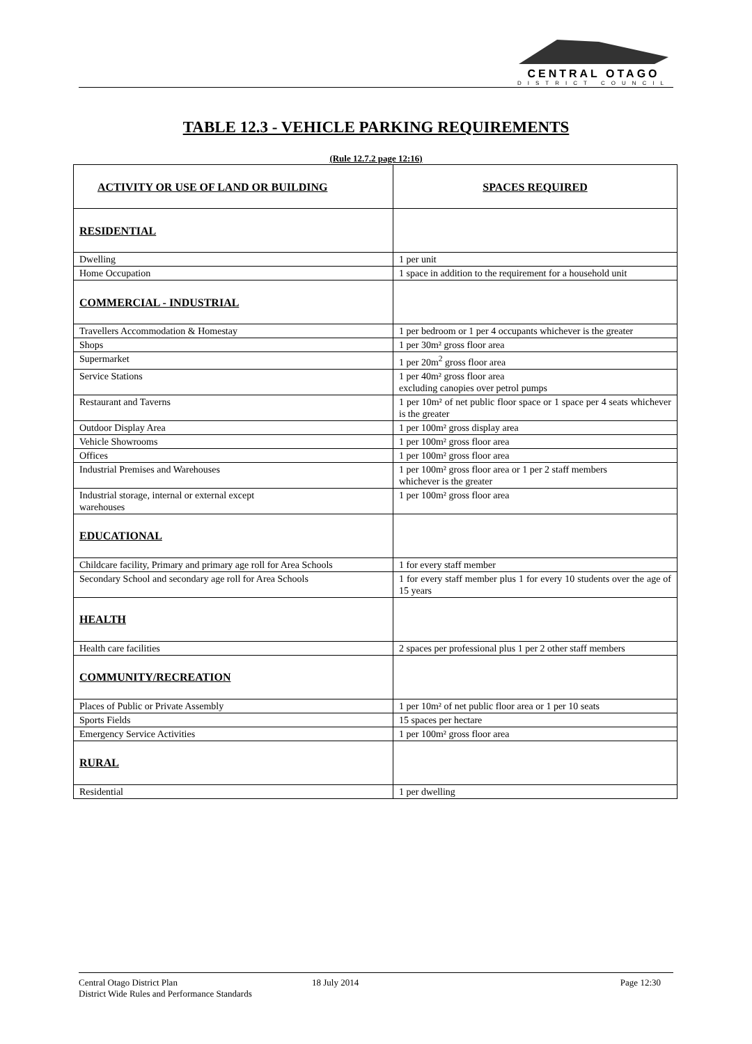CENTRAL OTAGO
DISTRICT COUNCIL
TABLE 12.3 - VEHICLE PARKING REQUIREMENTS
(Rule 12.7.2 page 12:16)
| ACTIVITY OR USE OF LAND OR BUILDING | SPACES REQUIRED |
| --- | --- |
| RESIDENTIAL | |
| Dwelling | 1 per unit |
| Home Occupation | 1 space in addition to the requirement for a household unit |
| COMMERCIAL - INDUSTRIAL | |
| Travellers Accommodation & Homestay | 1 per bedroom or 1 per 4 occupants whichever is the greater |
| Shops | 1 per 30m² gross floor area |
| Supermarket | 1 per 20m<sup>2</sup> gross floor area |
| Service Stations | 1 per 40m² gross floor area excluding canopies over petrol pumps |
| Restaurant and Taverns | 1 per 10m² of net public floor space or 1 space per 4 seats whichever is the greater |
| Outdoor Display Area | 1 per 100m² gross display area |
| Vehicle Showrooms | 1 per 100m² gross floor area |
| Offices | 1 per 100m² gross floor area |
| Industrial Premises and Warehouses | 1 per 100m² gross floor area or 1 per 2 staff members whichever is the greater |
| Industrial storage, internal or external except warehouses | 1 per 100m² gross floor area |
| EDUCATIONAL | |
| Childcare facility, Primary and primary age roll for Area Schools | 1 for every staff member |
| Secondary School and secondary age roll for Area Schools | 1 for every staff member plus 1 for every 10 students over the age of 15 years |
| HEALTH | |
| Health care facilities | 2 spaces per professional plus 1 per 2 other staff members |
| COMMUNITY/RECREATION | |
| Places of Public or Private Assembly | 1 per 10m² of net public floor area or 1 per 10 seats |
| Sports Fields | 15 spaces per hectare |
| Emergency Service Activities | 1 per 100m² gross floor area |
| RURAL | |
| Residential | 1 per dwelling |
Central Otago District Plan 18 July 2014 Page 12:30
District Wide Rules and Performance Standards